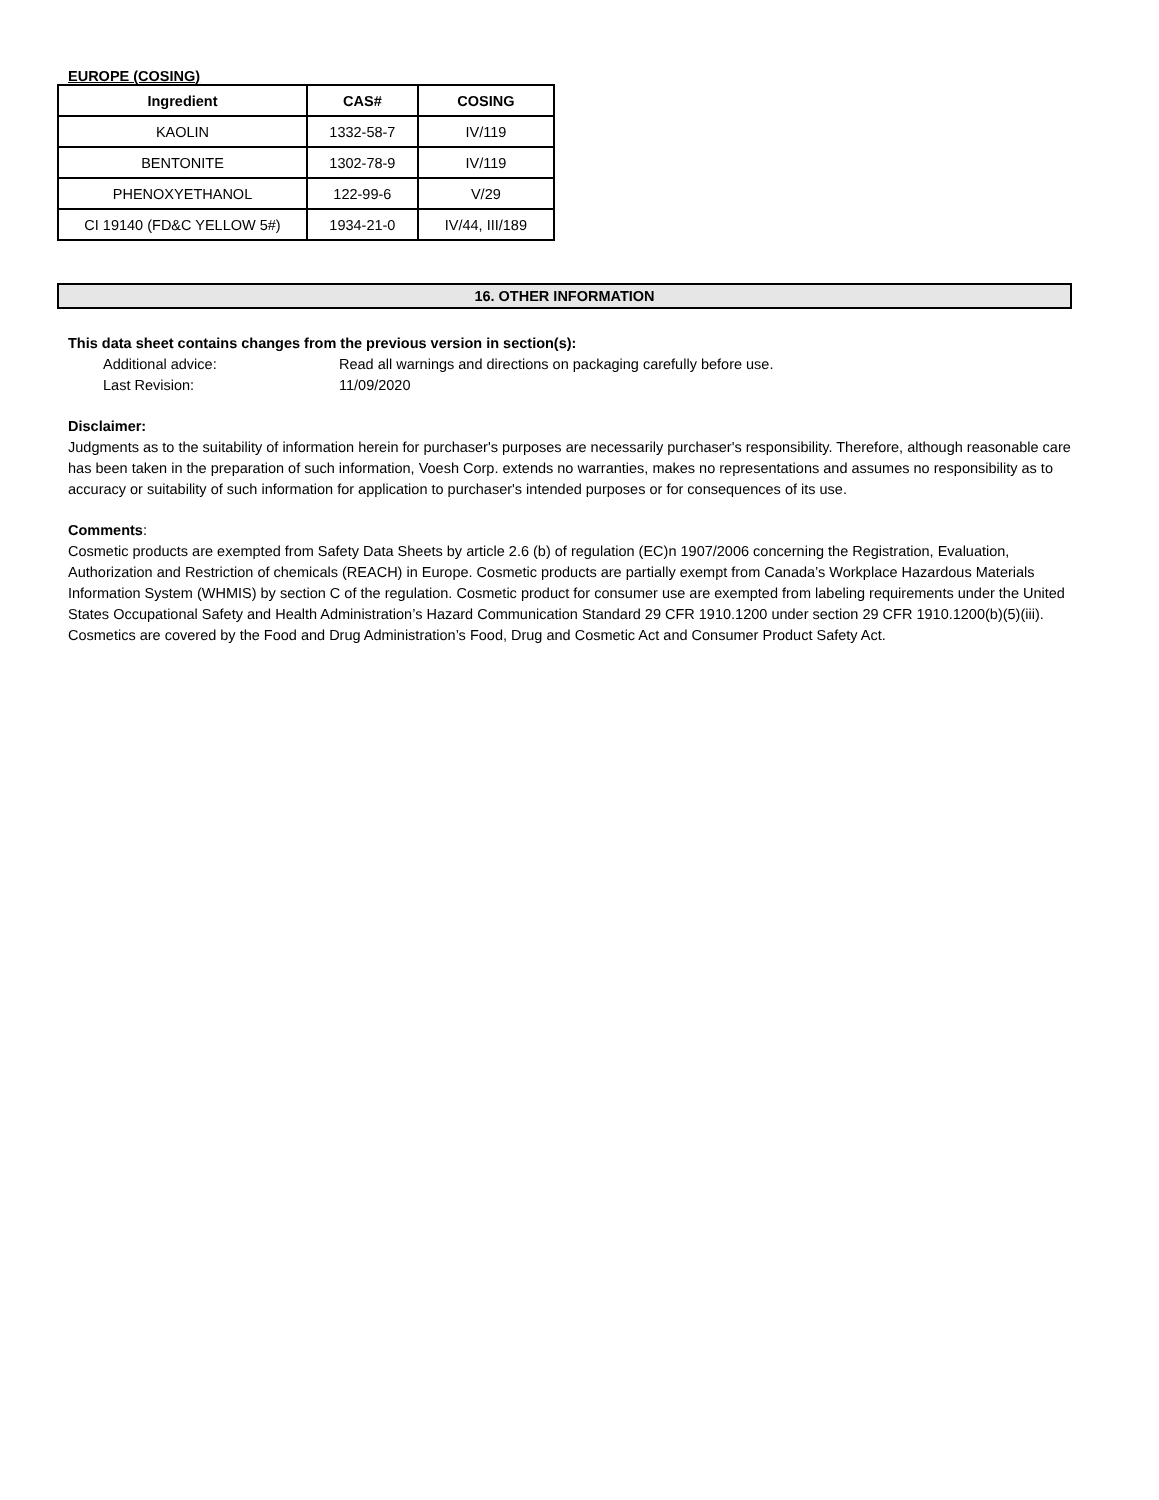EUROPE (COSING)
| Ingredient | CAS# | COSING |
| --- | --- | --- |
| KAOLIN | 1332-58-7 | IV/119 |
| BENTONITE | 1302-78-9 | IV/119 |
| PHENOXYETHANOL | 122-99-6 | V/29 |
| CI 19140 (FD&C YELLOW 5#) | 1934-21-0 | IV/44, III/189 |
16. OTHER INFORMATION
This data sheet contains changes from the previous version in section(s):
Additional advice: Read all warnings and directions on packaging carefully before use.
Last Revision: 11/09/2020
Disclaimer:
Judgments as to the suitability of information herein for purchaser's purposes are necessarily purchaser's responsibility. Therefore, although reasonable care has been taken in the preparation of such information, Voesh Corp. extends no warranties, makes no representations and assumes no responsibility as to accuracy or suitability of such information for application to purchaser's intended purposes or for consequences of its use.
Comments:
Cosmetic products are exempted from Safety Data Sheets by article 2.6 (b) of regulation (EC)n 1907/2006 concerning the Registration, Evaluation, Authorization and Restriction of chemicals (REACH) in Europe. Cosmetic products are partially exempt from Canada’s Workplace Hazardous Materials Information System (WHMIS) by section C of the regulation. Cosmetic product for consumer use are exempted from labeling requirements under the United States Occupational Safety and Health Administration’s Hazard Communication Standard 29 CFR 1910.1200 under section 29 CFR 1910.1200(b)(5)(iii). Cosmetics are covered by the Food and Drug Administration’s Food, Drug and Cosmetic Act and Consumer Product Safety Act.